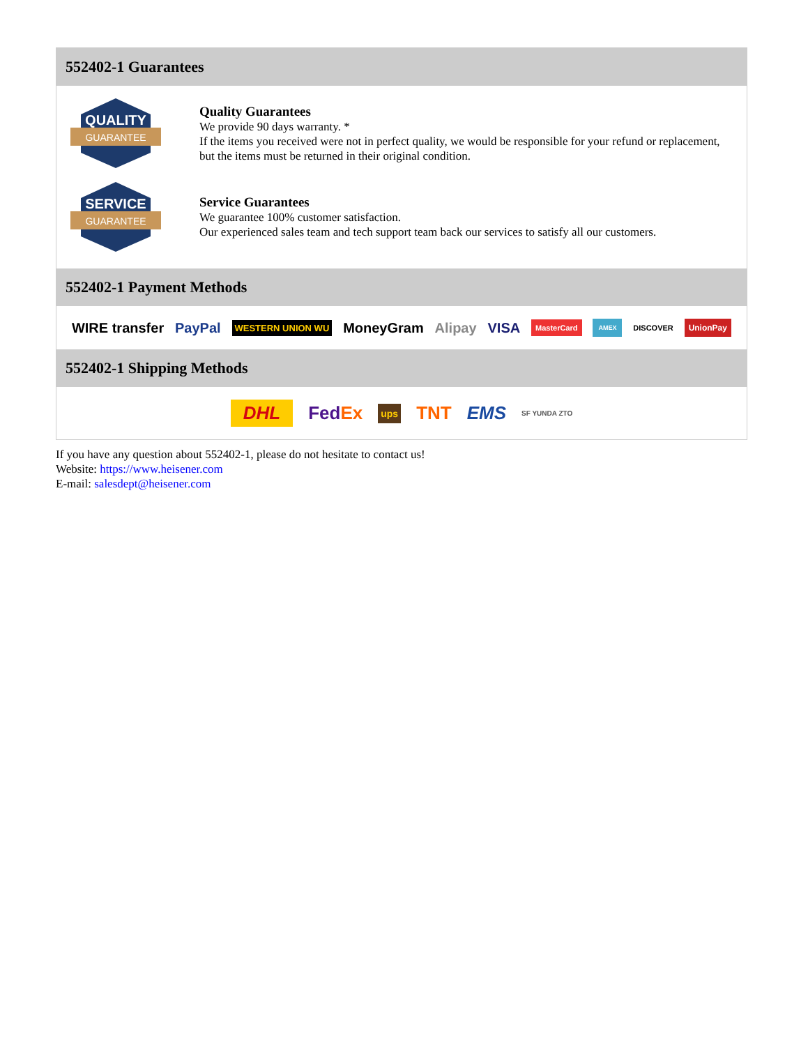552402-1 Guarantees
QUALITY
GUARANTEE
Quality Guarantees
We provide 90 days warranty. *
If the items you received were not in perfect quality, we would be responsible for your refund or replacement, but the items must be returned in their original condition.
SERVICE
GUARANTEE
Service Guarantees
We guarantee 100% customer satisfaction.
Our experienced sales team and tech support team back our services to satisfy all our customers.
552402-1 Payment Methods
WIRE transfer PayPal WESTERN UNION WU MoneyGram Alipay VISA MasterCard AMEX DISCOVER UnionPay
552402-1 Shipping Methods
DHL FedEx ups TNT EMS SF YUNDA ZTO
If you have any question about 552402-1, please do not hesitate to contact us!
Website: https://www.heisener.com
E-mail: salesdept@heisener.com